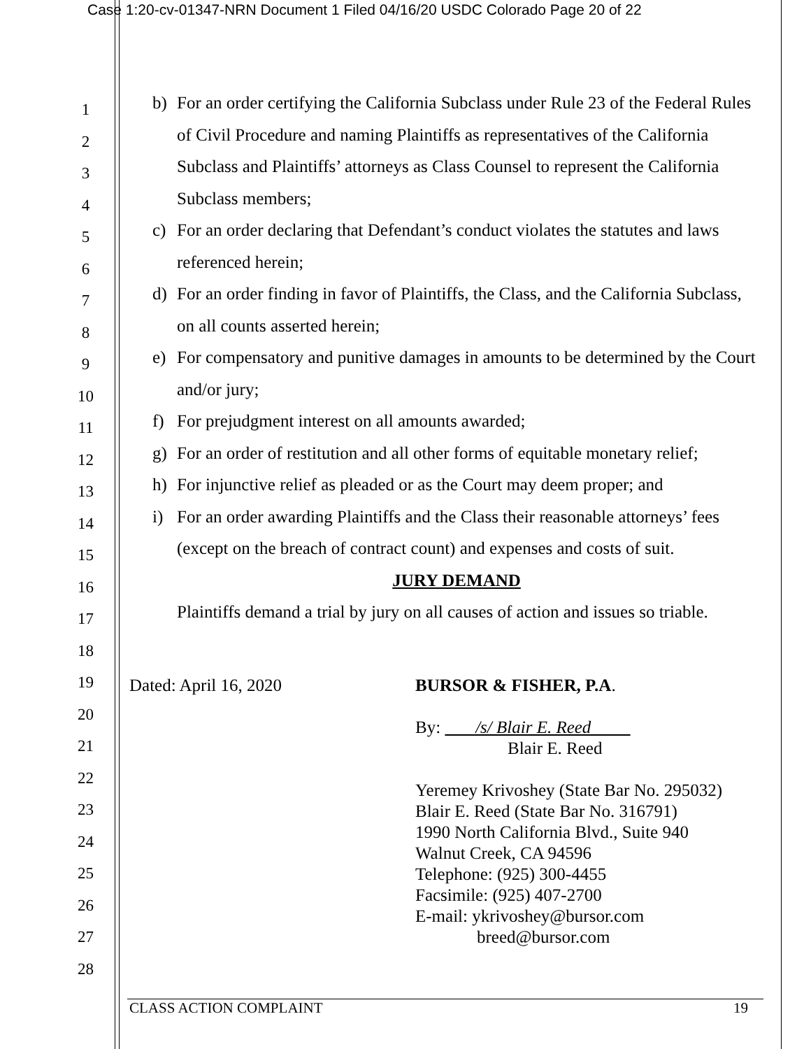Case 1:20-cv-01347-NRN Document 1 Filed 04/16/20 USDC Colorado Page 20 of 22
1
2
3
4
5
6
7
8
9
10
11
12
13
14
15
16
17
18
19
20
21
22
23
24
25
26
27
28
b) For an order certifying the California Subclass under Rule 23 of the Federal Rules of Civil Procedure and naming Plaintiffs as representatives of the California Subclass and Plaintiffs’ attorneys as Class Counsel to represent the California Subclass members;
c) For an order declaring that Defendant’s conduct violates the statutes and laws referenced herein;
d) For an order finding in favor of Plaintiffs, the Class, and the California Subclass, on all counts asserted herein;
e) For compensatory and punitive damages in amounts to be determined by the Court and/or jury;
f) For prejudgment interest on all amounts awarded;
g) For an order of restitution and all other forms of equitable monetary relief;
h) For injunctive relief as pleaded or as the Court may deem proper; and
i) For an order awarding Plaintiffs and the Class their reasonable attorneys’ fees (except on the breach of contract count) and expenses and costs of suit.
JURY DEMAND
Plaintiffs demand a trial by jury on all causes of action and issues so triable.
Dated: April 16, 2020 BURSOR & FISHER, P.A.
By: /s/ Blair E. Reed
Blair E. Reed
Yeremey Krivoshey (State Bar No. 295032)
Blair E. Reed (State Bar No. 316791)
1990 North California Blvd., Suite 940
Walnut Creek, CA 94596
Telephone: (925) 300-4455
Facsimile: (925) 407-2700
E-mail: ykrivoshey@bursor.com
breed@bursor.com
CLASS ACTION COMPLAINT 19